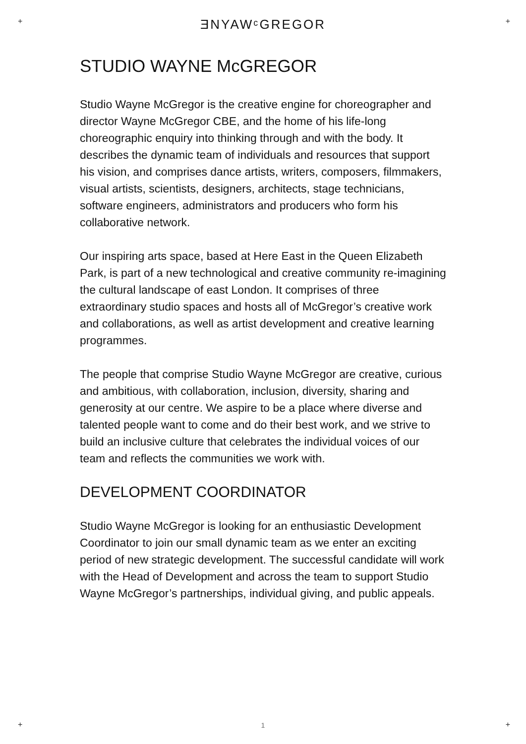+ +
+ +
ƎNYAWᶜGREGOR
STUDIO WAYNE McGREGOR
Studio Wayne McGregor is the creative engine for choreographer and director Wayne McGregor CBE, and the home of his life-long choreographic enquiry into thinking through and with the body. It describes the dynamic team of individuals and resources that support his vision, and comprises dance artists, writers, composers, filmmakers, visual artists, scientists, designers, architects, stage technicians, software engineers, administrators and producers who form his collaborative network.
Our inspiring arts space, based at Here East in the Queen Elizabeth Park, is part of a new technological and creative community re-imagining the cultural landscape of east London. It comprises of three extraordinary studio spaces and hosts all of McGregor’s creative work and collaborations, as well as artist development and creative learning programmes.
The people that comprise Studio Wayne McGregor are creative, curious and ambitious, with collaboration, inclusion, diversity, sharing and generosity at our centre. We aspire to be a place where diverse and talented people want to come and do their best work, and we strive to build an inclusive culture that celebrates the individual voices of our team and reflects the communities we work with.
DEVELOPMENT COORDINATOR
Studio Wayne McGregor is looking for an enthusiastic Development Coordinator to join our small dynamic team as we enter an exciting period of new strategic development. The successful candidate will work with the Head of Development and across the team to support Studio Wayne McGregor’s partnerships, individual giving, and public appeals.
1